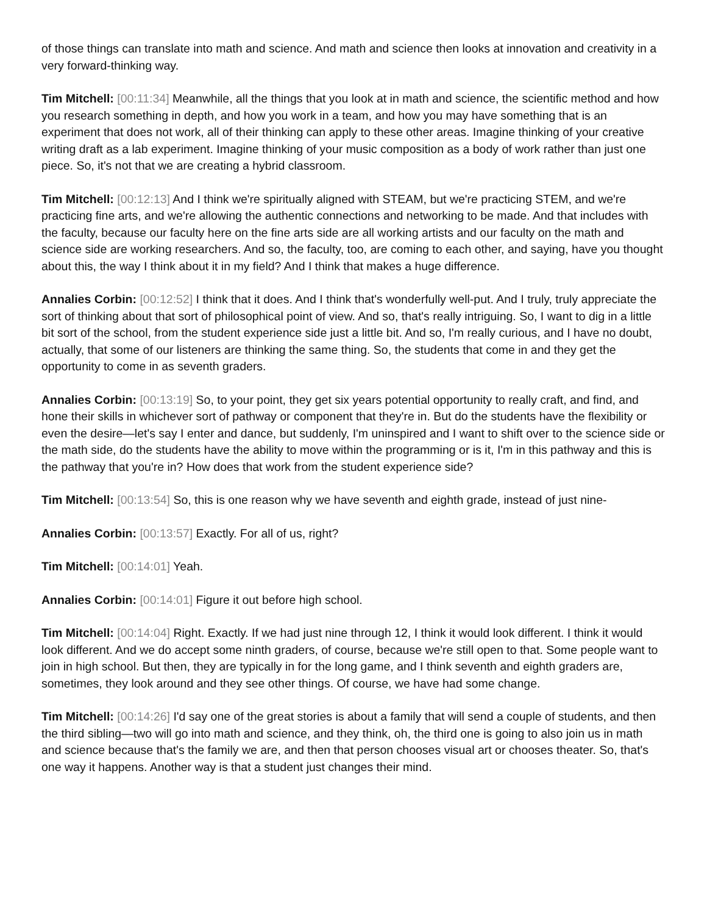of those things can translate into math and science. And math and science then looks at innovation and creativity in a very forward-thinking way.
Tim Mitchell: [00:11:34] Meanwhile, all the things that you look at in math and science, the scientific method and how you research something in depth, and how you work in a team, and how you may have something that is an experiment that does not work, all of their thinking can apply to these other areas. Imagine thinking of your creative writing draft as a lab experiment. Imagine thinking of your music composition as a body of work rather than just one piece. So, it's not that we are creating a hybrid classroom.
Tim Mitchell: [00:12:13] And I think we're spiritually aligned with STEAM, but we're practicing STEM, and we're practicing fine arts, and we're allowing the authentic connections and networking to be made. And that includes with the faculty, because our faculty here on the fine arts side are all working artists and our faculty on the math and science side are working researchers. And so, the faculty, too, are coming to each other, and saying, have you thought about this, the way I think about it in my field? And I think that makes a huge difference.
Annalies Corbin: [00:12:52] I think that it does. And I think that's wonderfully well-put. And I truly, truly appreciate the sort of thinking about that sort of philosophical point of view. And so, that's really intriguing. So, I want to dig in a little bit sort of the school, from the student experience side just a little bit. And so, I'm really curious, and I have no doubt, actually, that some of our listeners are thinking the same thing. So, the students that come in and they get the opportunity to come in as seventh graders.
Annalies Corbin: [00:13:19] So, to your point, they get six years potential opportunity to really craft, and find, and hone their skills in whichever sort of pathway or component that they're in. But do the students have the flexibility or even the desire—let's say I enter and dance, but suddenly, I'm uninspired and I want to shift over to the science side or the math side, do the students have the ability to move within the programming or is it, I'm in this pathway and this is the pathway that you're in? How does that work from the student experience side?
Tim Mitchell: [00:13:54] So, this is one reason why we have seventh and eighth grade, instead of just nine-
Annalies Corbin: [00:13:57] Exactly. For all of us, right?
Tim Mitchell: [00:14:01] Yeah.
Annalies Corbin: [00:14:01] Figure it out before high school.
Tim Mitchell: [00:14:04] Right. Exactly. If we had just nine through 12, I think it would look different. I think it would look different. And we do accept some ninth graders, of course, because we're still open to that. Some people want to join in high school. But then, they are typically in for the long game, and I think seventh and eighth graders are, sometimes, they look around and they see other things. Of course, we have had some change.
Tim Mitchell: [00:14:26] I'd say one of the great stories is about a family that will send a couple of students, and then the third sibling—two will go into math and science, and they think, oh, the third one is going to also join us in math and science because that's the family we are, and then that person chooses visual art or chooses theater. So, that's one way it happens. Another way is that a student just changes their mind.